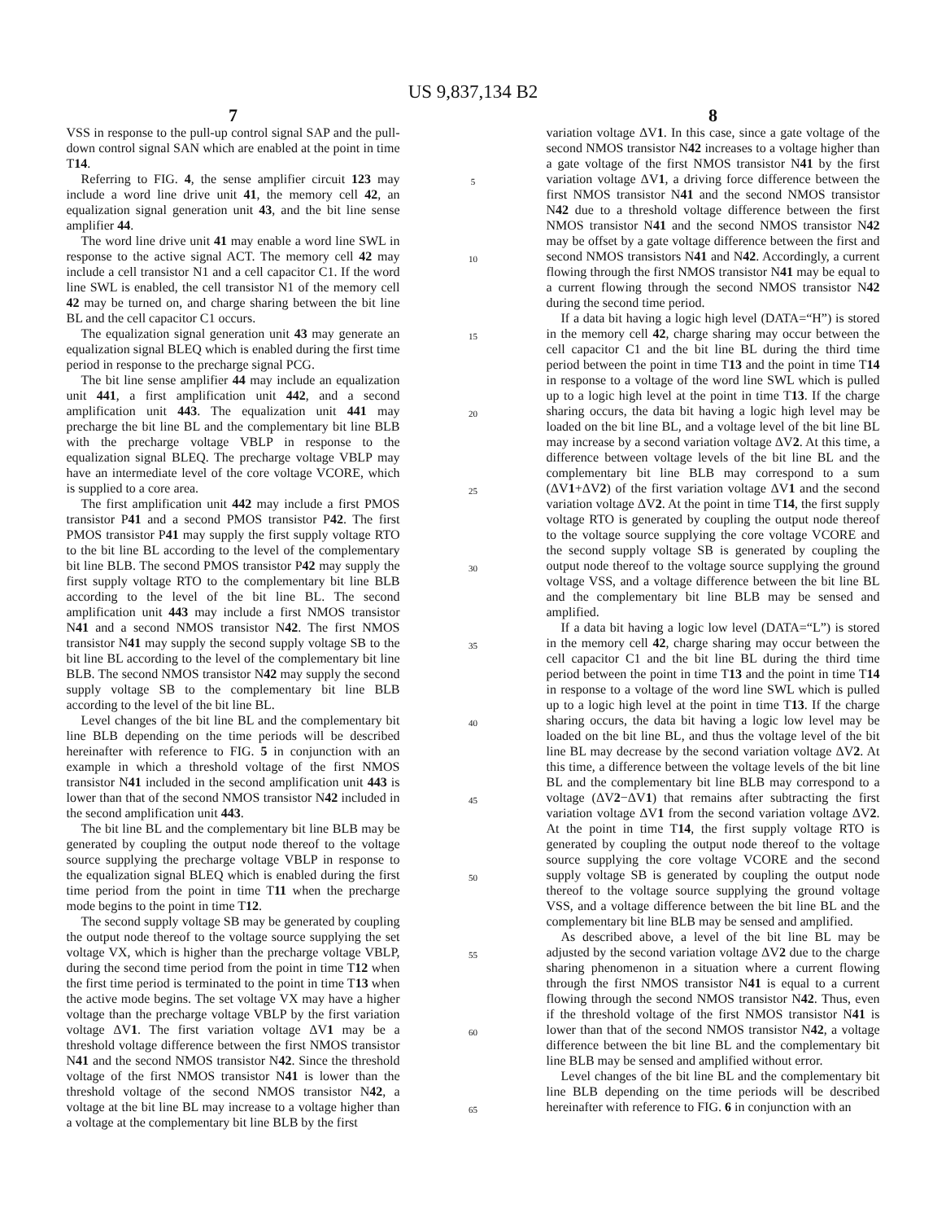US 9,837,134 B2
7
VSS in response to the pull-up control signal SAP and the pull-down control signal SAN which are enabled at the point in time T14.
Referring to FIG. 4, the sense amplifier circuit 123 may include a word line drive unit 41, the memory cell 42, an equalization signal generation unit 43, and the bit line sense amplifier 44.
The word line drive unit 41 may enable a word line SWL in response to the active signal ACT. The memory cell 42 may include a cell transistor N1 and a cell capacitor C1. If the word line SWL is enabled, the cell transistor N1 of the memory cell 42 may be turned on, and charge sharing between the bit line BL and the cell capacitor C1 occurs.
The equalization signal generation unit 43 may generate an equalization signal BLEQ which is enabled during the first time period in response to the precharge signal PCG.
The bit line sense amplifier 44 may include an equalization unit 441, a first amplification unit 442, and a second amplification unit 443. The equalization unit 441 may precharge the bit line BL and the complementary bit line BLB with the precharge voltage VBLP in response to the equalization signal BLEQ. The precharge voltage VBLP may have an intermediate level of the core voltage VCORE, which is supplied to a core area.
The first amplification unit 442 may include a first PMOS transistor P41 and a second PMOS transistor P42. The first PMOS transistor P41 may supply the first supply voltage RTO to the bit line BL according to the level of the complementary bit line BLB. The second PMOS transistor P42 may supply the first supply voltage RTO to the complementary bit line BLB according to the level of the bit line BL. The second amplification unit 443 may include a first NMOS transistor N41 and a second NMOS transistor N42. The first NMOS transistor N41 may supply the second supply voltage SB to the bit line BL according to the level of the complementary bit line BLB. The second NMOS transistor N42 may supply the second supply voltage SB to the complementary bit line BLB according to the level of the bit line BL.
Level changes of the bit line BL and the complementary bit line BLB depending on the time periods will be described hereinafter with reference to FIG. 5 in conjunction with an example in which a threshold voltage of the first NMOS transistor N41 included in the second amplification unit 443 is lower than that of the second NMOS transistor N42 included in the second amplification unit 443.
The bit line BL and the complementary bit line BLB may be generated by coupling the output node thereof to the voltage source supplying the precharge voltage VBLP in response to the equalization signal BLEQ which is enabled during the first time period from the point in time T11 when the precharge mode begins to the point in time T12.
The second supply voltage SB may be generated by coupling the output node thereof to the voltage source supplying the set voltage VX, which is higher than the precharge voltage VBLP, during the second time period from the point in time T12 when the first time period is terminated to the point in time T13 when the active mode begins. The set voltage VX may have a higher voltage than the precharge voltage VBLP by the first variation voltage ΔV1. The first variation voltage ΔV1 may be a threshold voltage difference between the first NMOS transistor N41 and the second NMOS transistor N42. Since the threshold voltage of the first NMOS transistor N41 is lower than the threshold voltage of the second NMOS transistor N42, a voltage at the bit line BL may increase to a voltage higher than a voltage at the complementary bit line BLB by the first
5
10
15
20
25
30
35
40
45
50
55
60
65
8
variation voltage ΔV1. In this case, since a gate voltage of the second NMOS transistor N42 increases to a voltage higher than a gate voltage of the first NMOS transistor N41 by the first variation voltage ΔV1, a driving force difference between the first NMOS transistor N41 and the second NMOS transistor N42 due to a threshold voltage difference between the first NMOS transistor N41 and the second NMOS transistor N42 may be offset by a gate voltage difference between the first and second NMOS transistors N41 and N42. Accordingly, a current flowing through the first NMOS transistor N41 may be equal to a current flowing through the second NMOS transistor N42 during the second time period.
If a data bit having a logic high level (DATA=“H”) is stored in the memory cell 42, charge sharing may occur between the cell capacitor C1 and the bit line BL during the third time period between the point in time T13 and the point in time T14 in response to a voltage of the word line SWL which is pulled up to a logic high level at the point in time T13. If the charge sharing occurs, the data bit having a logic high level may be loaded on the bit line BL, and a voltage level of the bit line BL may increase by a second variation voltage ΔV2. At this time, a difference between voltage levels of the bit line BL and the complementary bit line BLB may correspond to a sum (ΔV1+ΔV2) of the first variation voltage ΔV1 and the second variation voltage ΔV2. At the point in time T14, the first supply voltage RTO is generated by coupling the output node thereof to the voltage source supplying the core voltage VCORE and the second supply voltage SB is generated by coupling the output node thereof to the voltage source supplying the ground voltage VSS, and a voltage difference between the bit line BL and the complementary bit line BLB may be sensed and amplified.
If a data bit having a logic low level (DATA=“L”) is stored in the memory cell 42, charge sharing may occur between the cell capacitor C1 and the bit line BL during the third time period between the point in time T13 and the point in time T14 in response to a voltage of the word line SWL which is pulled up to a logic high level at the point in time T13. If the charge sharing occurs, the data bit having a logic low level may be loaded on the bit line BL, and thus the voltage level of the bit line BL may decrease by the second variation voltage ΔV2. At this time, a difference between the voltage levels of the bit line BL and the complementary bit line BLB may correspond to a voltage (ΔV2−ΔV1) that remains after subtracting the first variation voltage ΔV1 from the second variation voltage ΔV2. At the point in time T14, the first supply voltage RTO is generated by coupling the output node thereof to the voltage source supplying the core voltage VCORE and the second supply voltage SB is generated by coupling the output node thereof to the voltage source supplying the ground voltage VSS, and a voltage difference between the bit line BL and the complementary bit line BLB may be sensed and amplified.
As described above, a level of the bit line BL may be adjusted by the second variation voltage ΔV2 due to the charge sharing phenomenon in a situation where a current flowing through the first NMOS transistor N41 is equal to a current flowing through the second NMOS transistor N42. Thus, even if the threshold voltage of the first NMOS transistor N41 is lower than that of the second NMOS transistor N42, a voltage difference between the bit line BL and the complementary bit line BLB may be sensed and amplified without error.
Level changes of the bit line BL and the complementary bit line BLB depending on the time periods will be described hereinafter with reference to FIG. 6 in conjunction with an